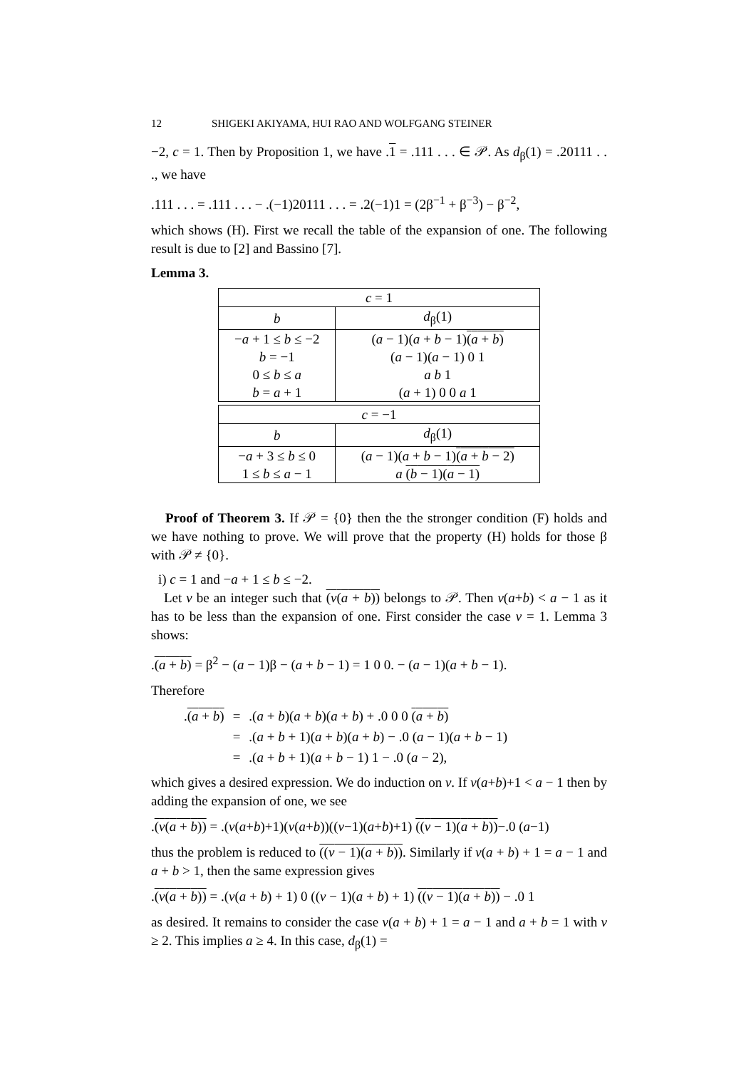12 SHIGEKI AKIYAMA, HUI RAO AND WOLFGANG STEINER
−2, c = 1. Then by Proposition 1, we have .1 = .111 . . . ∈ 𝒫. As d<sub>β</sub>(1) = .20111 . . ., we have
.111 . . . = .111 . . . − .(−1)20111 . . . = .2(−1)1 = (2β<sup>−1</sup> + β<sup>−3</sup>) − β<sup>−2</sup>,
which shows (H). First we recall the table of the expansion of one. The following result is due to [2] and Bassino [7].
Lemma 3.
| c = 1 | |
| --- | --- |
| b | d<sub>β</sub>(1) |
| − a + 1 ≤ b ≤ −2 | ( a − 1)( a + b − 1) ( a + b ) |
| b = −1 | ( a − 1)( a − 1) 0 1 |
| 0 ≤ b ≤ a | a b 1 |
| b = a + 1 | ( a + 1) 0 0 a 1 |
| c = −1 | |
| b | d<sub>β</sub>(1) |
| − a + 3 ≤ b ≤ 0 | ( a − 1)( a + b − 1) ( a + b − 2) |
| 1 ≤ b ≤ a − 1 | a ( b − 1)( a − 1) |
Proof of Theorem 3. If 𝒫 = {0} then the the stronger condition (F) holds and we have nothing to prove. We will prove that the property (H) holds for those β with 𝒫 ≠ {0}.
i) c = 1 and −a + 1 ≤ b ≤ −2.
Let v be an integer such that (v(a + b)) belongs to 𝒫. Then v(a+b) < a − 1 as it has to be less than the expansion of one. First consider the case v = 1. Lemma 3 shows:
.(a + b) = β<sup>2</sup> − (a − 1)β − (a + b − 1) = 1 0 0. − (a − 1)(a + b − 1).
Therefore
| . ( a + b ) | = | .( a + b )( a + b )( a + b ) + .0 0 0 ( a + b ) |
| | = | .( a + b + 1)( a + b )( a + b ) − .0 ( a − 1)( a + b − 1) |
| | = | .( a + b + 1)( a + b − 1) 1 − .0 ( a − 2), |
which gives a desired expression. We do induction on v. If v(a+b)+1 < a − 1 then by adding the expansion of one, we see
.(v(a + b)) = .(v(a+b)+1)(v(a+b))((v−1)(a+b)+1) ((v − 1)(a + b))−.0 (a−1)
thus the problem is reduced to ((v − 1)(a + b)). Similarly if v(a + b) + 1 = a − 1 and a + b > 1, then the same expression gives
.(v(a + b)) = .(v(a + b) + 1) 0 ((v − 1)(a + b) + 1) ((v − 1)(a + b)) − .0 1
as desired. It remains to consider the case v(a + b) + 1 = a − 1 and a + b = 1 with v ≥ 2. This implies a ≥ 4. In this case, d<sub>β</sub>(1) =